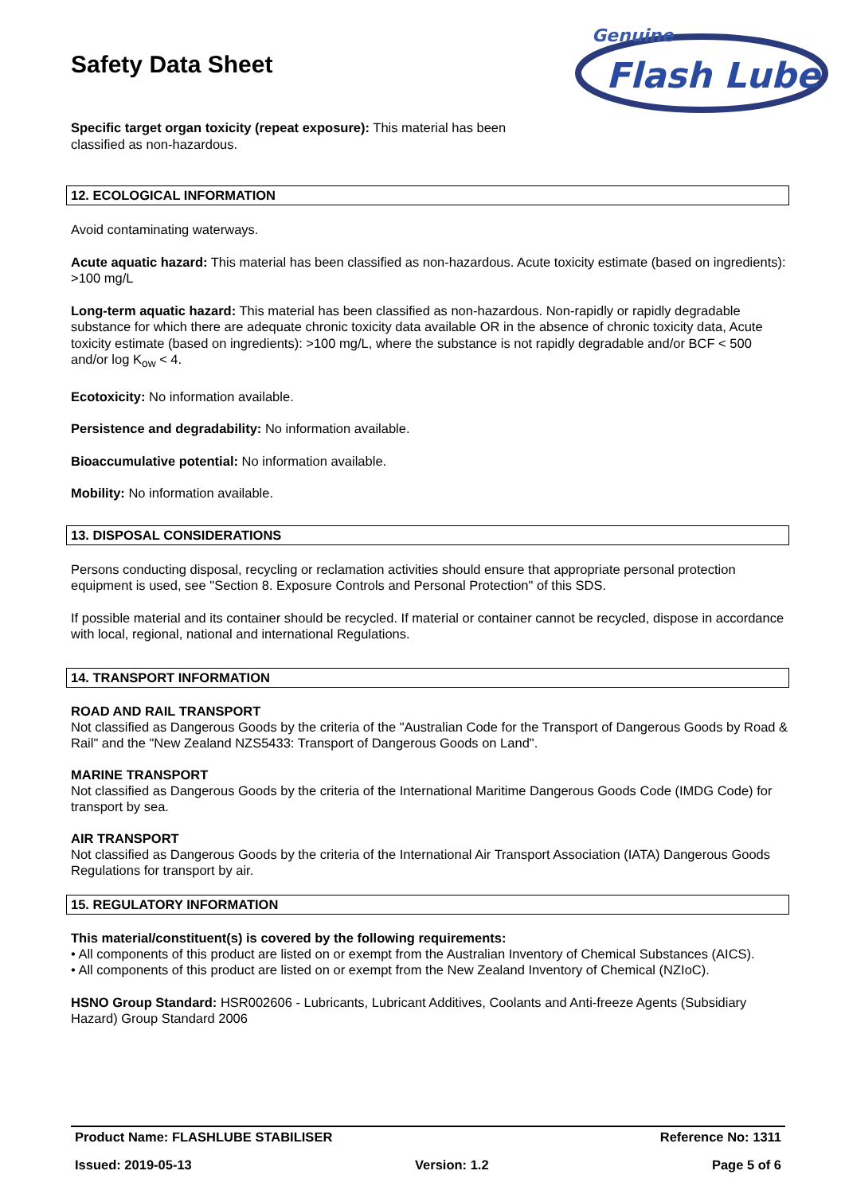Safety Data Sheet
Genuine
Flash Lube
Specific target organ toxicity (repeat exposure): This material has been
classified as non-hazardous.
12. ECOLOGICAL INFORMATION
Avoid contaminating waterways.
Acute aquatic hazard: This material has been classified as non-hazardous. Acute toxicity estimate (based on ingredients): >100 mg/L
Long-term aquatic hazard: This material has been classified as non-hazardous. Non-rapidly or rapidly degradable substance for which there are adequate chronic toxicity data available OR in the absence of chronic toxicity data, Acute toxicity estimate (based on ingredients): >100 mg/L, where the substance is not rapidly degradable and/or BCF < 500 and/or log K<sub>ow</sub> < 4.
Ecotoxicity: No information available.
Persistence and degradability: No information available.
Bioaccumulative potential: No information available.
Mobility: No information available.
13. DISPOSAL CONSIDERATIONS
Persons conducting disposal, recycling or reclamation activities should ensure that appropriate personal protection equipment is used, see "Section 8. Exposure Controls and Personal Protection" of this SDS.
If possible material and its container should be recycled. If material or container cannot be recycled, dispose in accordance with local, regional, national and international Regulations.
14. TRANSPORT INFORMATION
ROAD AND RAIL TRANSPORT
Not classified as Dangerous Goods by the criteria of the "Australian Code for the Transport of Dangerous Goods by Road & Rail" and the "New Zealand NZS5433: Transport of Dangerous Goods on Land".
MARINE TRANSPORT
Not classified as Dangerous Goods by the criteria of the International Maritime Dangerous Goods Code (IMDG Code) for transport by sea.
AIR TRANSPORT
Not classified as Dangerous Goods by the criteria of the International Air Transport Association (IATA) Dangerous Goods Regulations for transport by air.
15. REGULATORY INFORMATION
This material/constituent(s) is covered by the following requirements:
• All components of this product are listed on or exempt from the Australian Inventory of Chemical Substances (AICS).
• All components of this product are listed on or exempt from the New Zealand Inventory of Chemical (NZIoC).
HSNO Group Standard: HSR002606 - Lubricants, Lubricant Additives, Coolants and Anti-freeze Agents (Subsidiary Hazard) Group Standard 2006
Product Name: FLASHLUBE STABILISER Reference No: 1311
Issued: 2019-05-13 Version: 1.2 Page 5 of 6